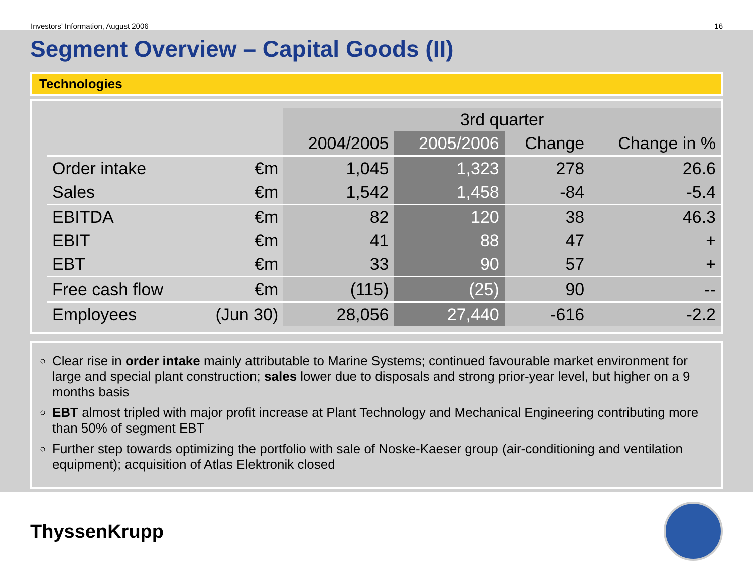Investors’ Information, August 2006 16
Segment Overview – Capital Goods (II)
Technologies
| | | 3rd quarter | | | |
| --- | --- | --- | --- | --- | --- |
| | | 2004/2005 | 2005/2006 | Change | Change in % |
| Order intake | €m | 1,045 | 1,323 | 278 | 26.6 |
| Sales | €m | 1,542 | 1,458 | -84 | -5.4 |
| EBITDA | €m | 82 | 120 | 38 | 46.3 |
| EBIT | €m | 41 | 88 | 47 | + |
| EBT | €m | 33 | 90 | 57 | + |
| Free cash flow | €m | (115) | (25) | 90 | -- |
| Employees | (Jun 30) | 28,056 | 27,440 | -616 | -2.2 |
Clear rise in order intake mainly attributable to Marine Systems; continued favourable market environment for large and special plant construction; sales lower due to disposals and strong prior-year level, but higher on a 9 months basis
EBT almost tripled with major profit increase at Plant Technology and Mechanical Engineering contributing more than 50% of segment EBT
Further step towards optimizing the portfolio with sale of Noske-Kaeser group (air-conditioning and ventilation equipment); acquisition of Atlas Elektronik closed
ThyssenKrupp